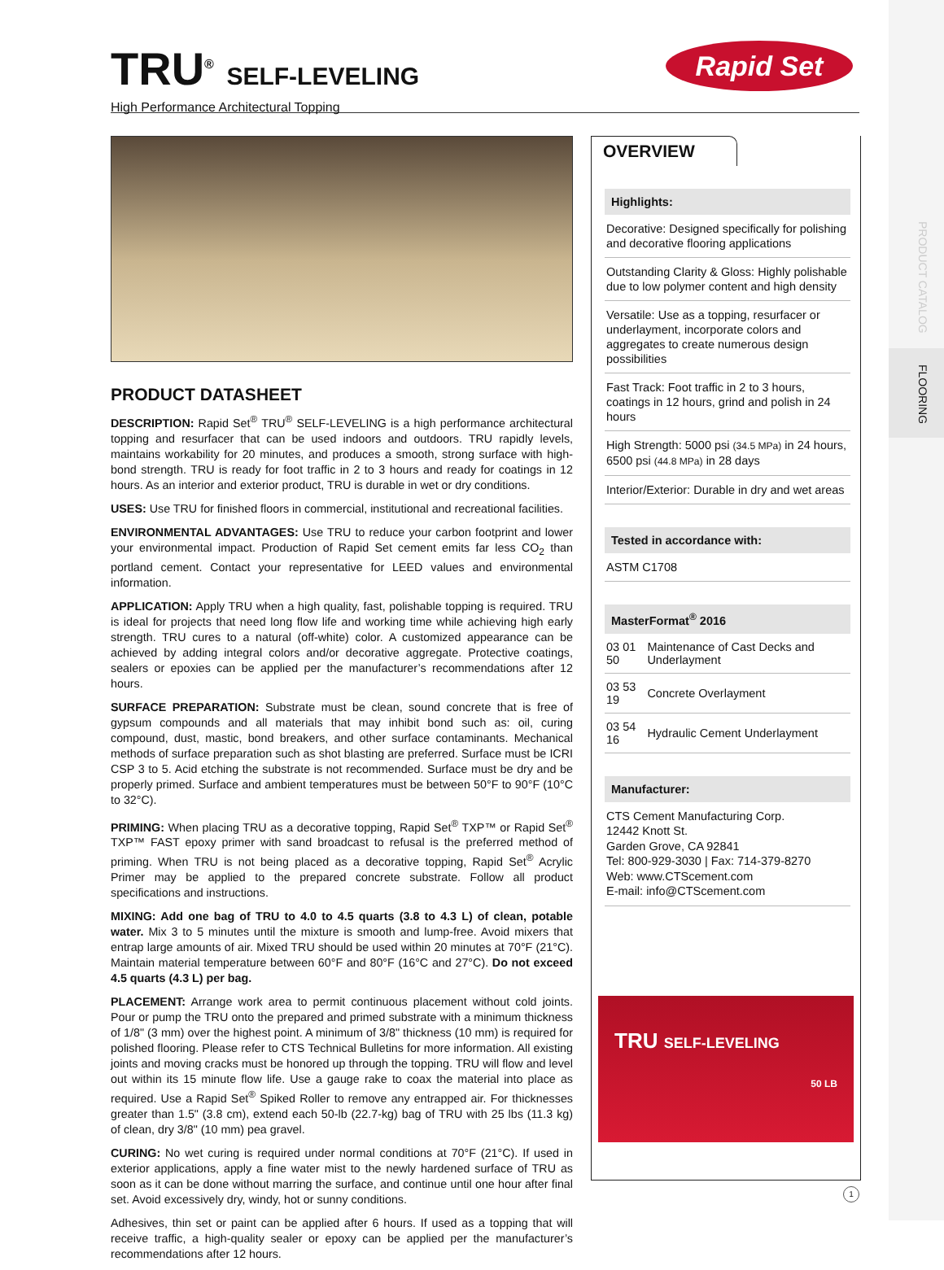PRODUCT CATALOG
FLOORING
TRU<sup>®</sup> SELF-LEVELING
High Performance Architectural Topping
Rapid Set
PRODUCT DATASHEET
DESCRIPTION: Rapid Set<sup>®</sup> TRU<sup>®</sup> SELF-LEVELING is a high performance architectural topping and resurfacer that can be used indoors and outdoors. TRU rapidly levels, maintains workability for 20 minutes, and produces a smooth, strong surface with high-bond strength. TRU is ready for foot traffic in 2 to 3 hours and ready for coatings in 12 hours. As an interior and exterior product, TRU is durable in wet or dry conditions.
USES: Use TRU for finished floors in commercial, institutional and recreational facilities.
ENVIRONMENTAL ADVANTAGES: Use TRU to reduce your carbon footprint and lower your environmental impact. Production of Rapid Set cement emits far less CO<sub>2</sub> than portland cement. Contact your representative for LEED values and environmental information.
APPLICATION: Apply TRU when a high quality, fast, polishable topping is required. TRU is ideal for projects that need long flow life and working time while achieving high early strength. TRU cures to a natural (off-white) color. A customized appearance can be achieved by adding integral colors and/or decorative aggregate. Protective coatings, sealers or epoxies can be applied per the manufacturer’s recommendations after 12 hours.
SURFACE PREPARATION: Substrate must be clean, sound concrete that is free of gypsum compounds and all materials that may inhibit bond such as: oil, curing compound, dust, mastic, bond breakers, and other surface contaminants. Mechanical methods of surface preparation such as shot blasting are preferred. Surface must be ICRI CSP 3 to 5. Acid etching the substrate is not recommended. Surface must be dry and be properly primed. Surface and ambient temperatures must be between 50°F to 90°F (10°C to 32°C).
PRIMING: When placing TRU as a decorative topping, Rapid Set<sup>®</sup> TXP™ or Rapid Set<sup>®</sup> TXP™ FAST epoxy primer with sand broadcast to refusal is the preferred method of priming. When TRU is not being placed as a decorative topping, Rapid Set<sup>®</sup> Acrylic Primer may be applied to the prepared concrete substrate. Follow all product specifications and instructions.
MIXING: Add one bag of TRU to 4.0 to 4.5 quarts (3.8 to 4.3 L) of clean, potable water. Mix 3 to 5 minutes until the mixture is smooth and lump-free. Avoid mixers that entrap large amounts of air. Mixed TRU should be used within 20 minutes at 70°F (21°C). Maintain material temperature between 60°F and 80°F (16°C and 27°C). Do not exceed 4.5 quarts (4.3 L) per bag.
PLACEMENT: Arrange work area to permit continuous placement without cold joints. Pour or pump the TRU onto the prepared and primed substrate with a minimum thickness of 1/8" (3 mm) over the highest point. A minimum of 3/8" thickness (10 mm) is required for polished flooring. Please refer to CTS Technical Bulletins for more information. All existing joints and moving cracks must be honored up through the topping. TRU will flow and level out within its 15 minute flow life. Use a gauge rake to coax the material into place as required. Use a Rapid Set<sup>®</sup> Spiked Roller to remove any entrapped air. For thicknesses greater than 1.5" (3.8 cm), extend each 50-lb (22.7-kg) bag of TRU with 25 lbs (11.3 kg) of clean, dry 3/8" (10 mm) pea gravel.
CURING: No wet curing is required under normal conditions at 70°F (21°C). If used in exterior applications, apply a fine water mist to the newly hardened surface of TRU as soon as it can be done without marring the surface, and continue until one hour after final set. Avoid excessively dry, windy, hot or sunny conditions.
Adhesives, thin set or paint can be applied after 6 hours. If used as a topping that will receive traffic, a high-quality sealer or epoxy can be applied per the manufacturer’s recommendations after 12 hours.
OVERVIEW
Highlights:
Decorative: Designed specifically for polishing and decorative flooring applications
Outstanding Clarity & Gloss: Highly polishable due to low polymer content and high density
Versatile: Use as a topping, resurfacer or underlayment, incorporate colors and aggregates to create numerous design possibilities
Fast Track: Foot traffic in 2 to 3 hours, coatings in 12 hours, grind and polish in 24 hours
High Strength: 5000 psi (34.5 MPa) in 24 hours, 6500 psi (44.8 MPa) in 28 days
Interior/Exterior: Durable in dry and wet areas
Tested in accordance with:
ASTM C1708
MasterFormat<sup>®</sup> 2016
| 03 01 50 | Maintenance of Cast Decks and Underlayment |
| 03 53 19 | Concrete Overlayment |
| 03 54 16 | Hydraulic Cement Underlayment |
Manufacturer:
CTS Cement Manufacturing Corp.
12442 Knott St.
Garden Grove, CA 92841
Tel: 800-929-3030 | Fax: 714-379-8270
Web: www.CTScement.com
E-mail: info@CTScement.com
TRU SELF-LEVELING
50 LB
1